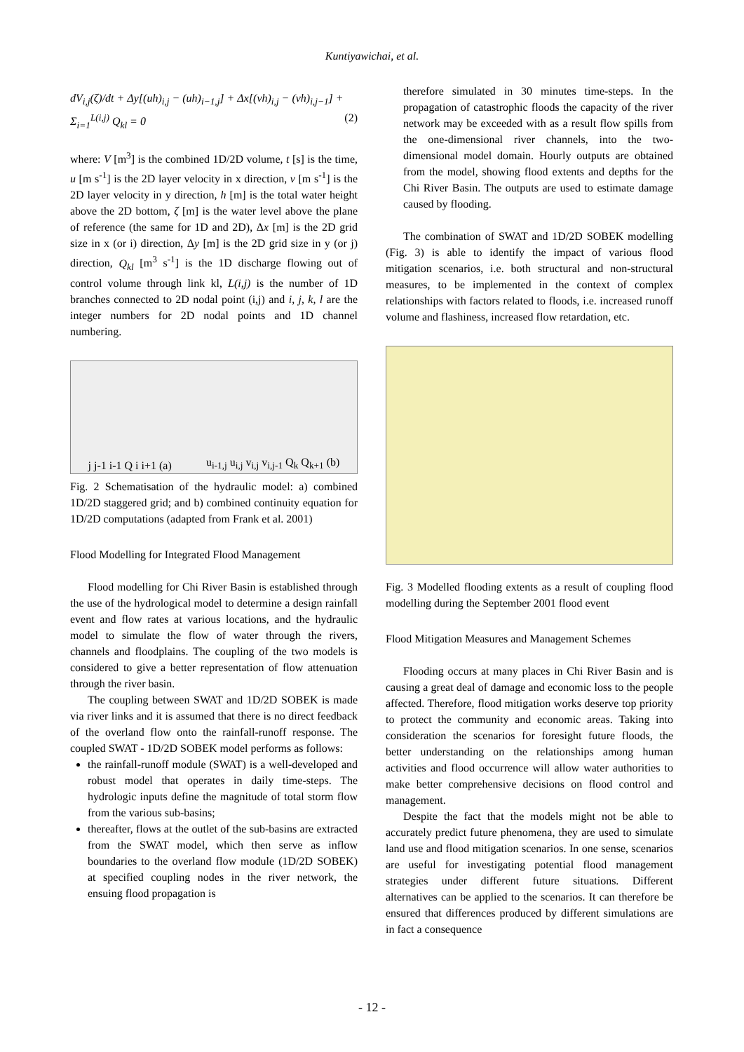Kuntiyawichai, et al.
dV<sub>i,j</sub>(ζ)/dt + Δy[(uh)<sub>i,j</sub> − (uh)<sub>i−1,j</sub>] + Δx[(vh)<sub>i,j</sub> − (vh)<sub>i,j−1</sub>] + Σ<sub>i=1</sub><sup>L(i,j)</sup> Q<sub>kl</sub> = 0 (2)
where: V [m<sup>3</sup>] is the combined 1D/2D volume, t [s] is the time, u [m s<sup>-1</sup>] is the 2D layer velocity in x direction, v [m s<sup>-1</sup>] is the 2D layer velocity in y direction, h [m] is the total water height above the 2D bottom, ζ [m] is the water level above the plane of reference (the same for 1D and 2D), Δx [m] is the 2D grid size in x (or i) direction, Δy [m] is the 2D grid size in y (or j) direction, Q<sub>kl</sub> [m<sup>3</sup> s<sup>-1</sup>] is the 1D discharge flowing out of control volume through link kl, L(i,j) is the number of 1D branches connected to 2D nodal point (i,j) and i, j, k, l are the integer numbers for 2D nodal points and 1D channel numbering.
j j-1 i-1 Q i i+1 (a) u<sub>i-1,j</sub> u<sub>i,j</sub> v<sub>i,j</sub> v<sub>i,j-1</sub> Q<sub>k</sub> Q<sub>k+1</sub> (b)
Fig. 2 Schematisation of the hydraulic model: a) combined 1D/2D staggered grid; and b) combined continuity equation for 1D/2D computations (adapted from Frank et al. 2001)
Flood Modelling for Integrated Flood Management
Flood modelling for Chi River Basin is established through the use of the hydrological model to determine a design rainfall event and flow rates at various locations, and the hydraulic model to simulate the flow of water through the rivers, channels and floodplains. The coupling of the two models is considered to give a better representation of flow attenuation through the river basin.
The coupling between SWAT and 1D/2D SOBEK is made via river links and it is assumed that there is no direct feedback of the overland flow onto the rainfall-runoff response. The coupled SWAT - 1D/2D SOBEK model performs as follows:
the rainfall-runoff module (SWAT) is a well-developed and robust model that operates in daily time-steps. The hydrologic inputs define the magnitude of total storm flow from the various sub-basins;
thereafter, flows at the outlet of the sub-basins are extracted from the SWAT model, which then serve as inflow boundaries to the overland flow module (1D/2D SOBEK) at specified coupling nodes in the river network, the ensuing flood propagation is
therefore simulated in 30 minutes time-steps. In the propagation of catastrophic floods the capacity of the river network may be exceeded with as a result flow spills from the one-dimensional river channels, into the two-dimensional model domain. Hourly outputs are obtained from the model, showing flood extents and depths for the Chi River Basin. The outputs are used to estimate damage caused by flooding.
The combination of SWAT and 1D/2D SOBEK modelling (Fig. 3) is able to identify the impact of various flood mitigation scenarios, i.e. both structural and non-structural measures, to be implemented in the context of complex relationships with factors related to floods, i.e. increased runoff volume and flashiness, increased flow retardation, etc.
Fig. 3 Modelled flooding extents as a result of coupling flood modelling during the September 2001 flood event
Flood Mitigation Measures and Management Schemes
Flooding occurs at many places in Chi River Basin and is causing a great deal of damage and economic loss to the people affected. Therefore, flood mitigation works deserve top priority to protect the community and economic areas. Taking into consideration the scenarios for foresight future floods, the better understanding on the relationships among human activities and flood occurrence will allow water authorities to make better comprehensive decisions on flood control and management.
Despite the fact that the models might not be able to accurately predict future phenomena, they are used to simulate land use and flood mitigation scenarios. In one sense, scenarios are useful for investigating potential flood management strategies under different future situations. Different alternatives can be applied to the scenarios. It can therefore be ensured that differences produced by different simulations are in fact a consequence
- 12 -